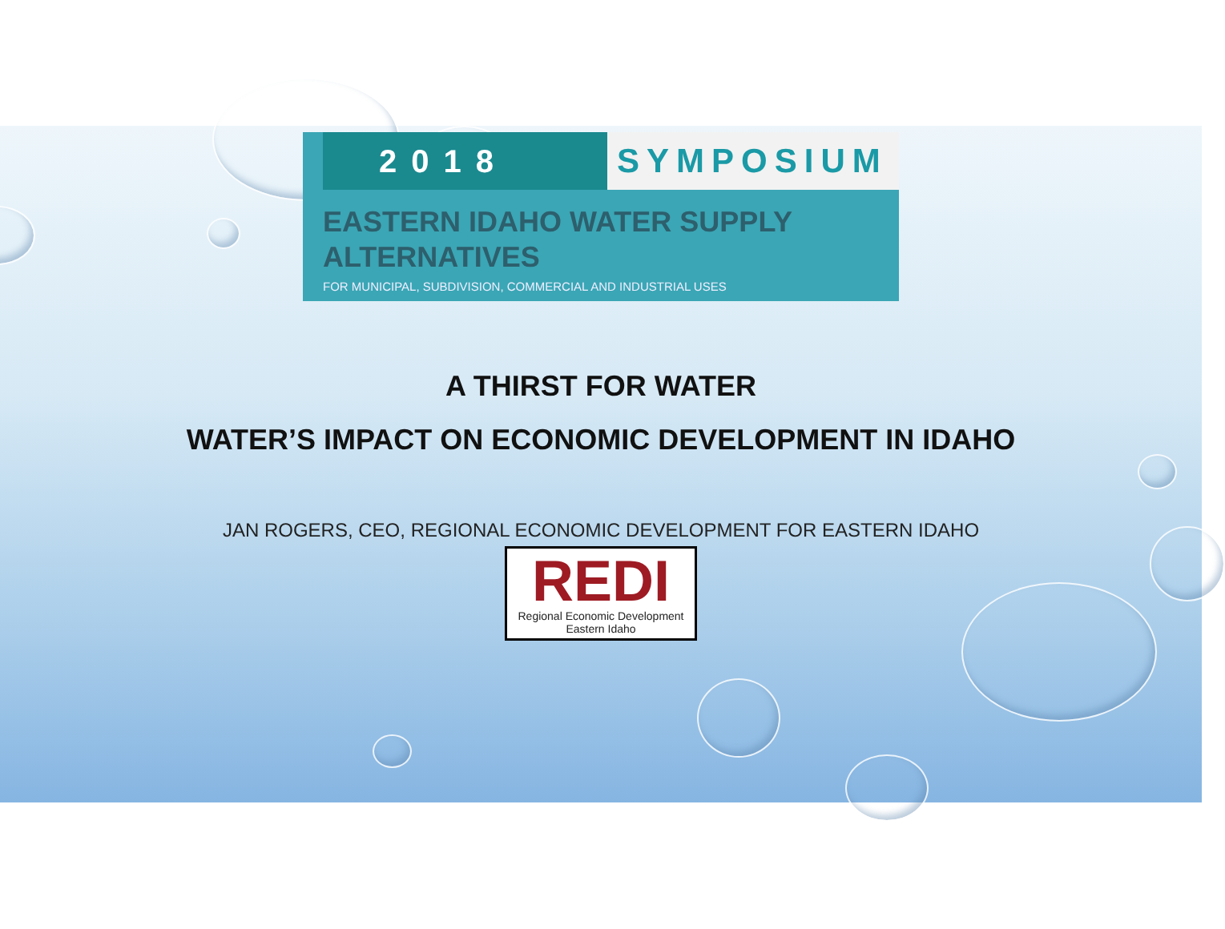2018 SYMPOSIUM
EASTERN IDAHO WATER SUPPLY
ALTERNATIVES
FOR MUNICIPAL, SUBDIVISION, COMMERCIAL AND INDUSTRIAL USES
A THIRST FOR WATER
WATER’S IMPACT ON ECONOMIC DEVELOPMENT IN IDAHO
JAN ROGERS, CEO, REGIONAL ECONOMIC DEVELOPMENT FOR EASTERN IDAHO
REDI Regional Economic Development Eastern Idaho